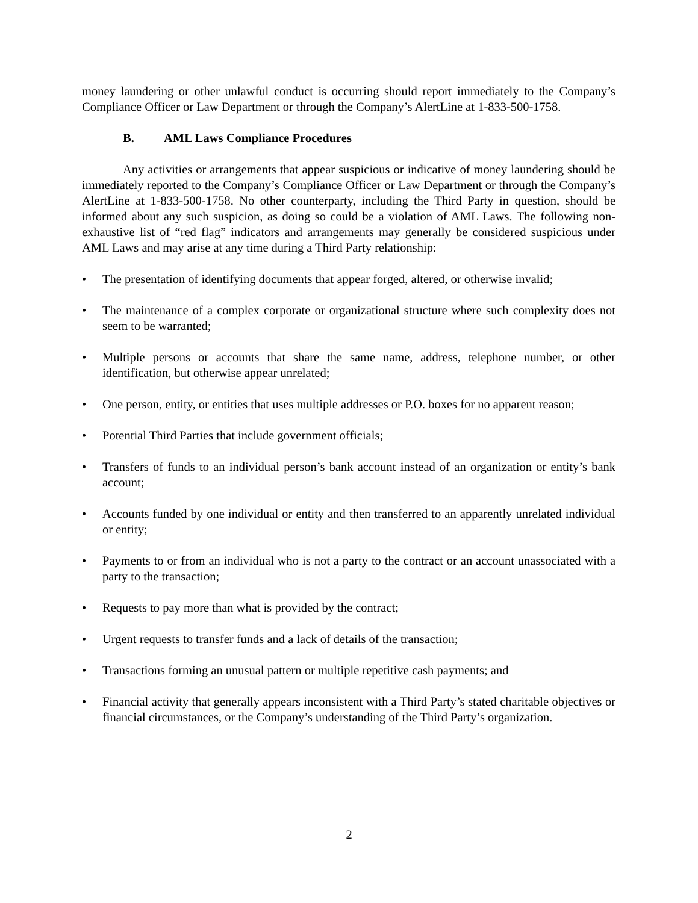money laundering or other unlawful conduct is occurring should report immediately to the Company’s Compliance Officer or Law Department or through the Company’s AlertLine at 1-833-500-1758.
B. AML Laws Compliance Procedures
Any activities or arrangements that appear suspicious or indicative of money laundering should be immediately reported to the Company’s Compliance Officer or Law Department or through the Company’s AlertLine at 1-833-500-1758. No other counterparty, including the Third Party in question, should be informed about any such suspicion, as doing so could be a violation of AML Laws. The following non-exhaustive list of “red flag” indicators and arrangements may generally be considered suspicious under AML Laws and may arise at any time during a Third Party relationship:
• The presentation of identifying documents that appear forged, altered, or otherwise invalid;
• The maintenance of a complex corporate or organizational structure where such complexity does not seem to be warranted;
• Multiple persons or accounts that share the same name, address, telephone number, or other identification, but otherwise appear unrelated;
• One person, entity, or entities that uses multiple addresses or P.O. boxes for no apparent reason;
• Potential Third Parties that include government officials;
• Transfers of funds to an individual person’s bank account instead of an organization or entity’s bank account;
• Accounts funded by one individual or entity and then transferred to an apparently unrelated individual or entity;
• Payments to or from an individual who is not a party to the contract or an account unassociated with a party to the transaction;
• Requests to pay more than what is provided by the contract;
• Urgent requests to transfer funds and a lack of details of the transaction;
• Transactions forming an unusual pattern or multiple repetitive cash payments; and
• Financial activity that generally appears inconsistent with a Third Party’s stated charitable objectives or financial circumstances, or the Company’s understanding of the Third Party’s organization.
2